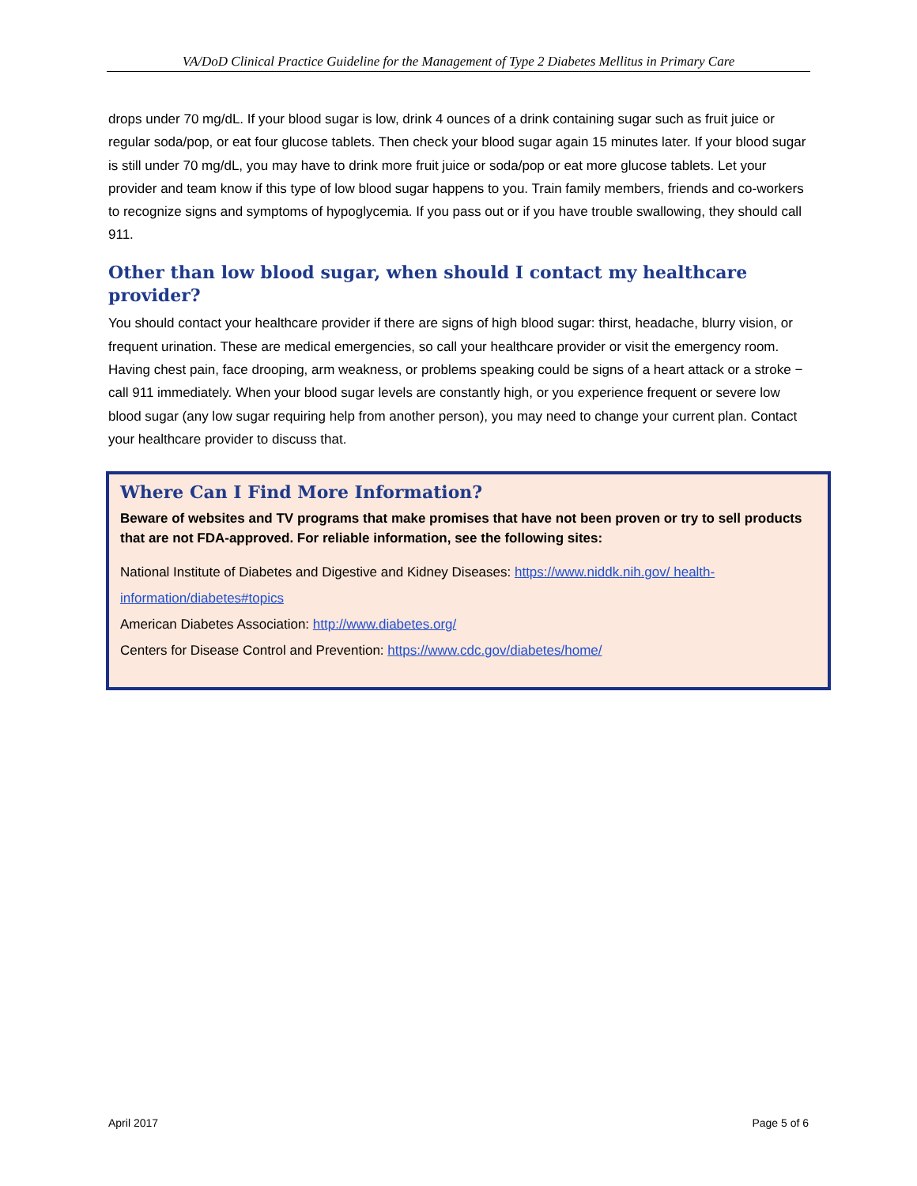VA/DoD Clinical Practice Guideline for the Management of Type 2 Diabetes Mellitus in Primary Care
drops under 70 mg/dL. If your blood sugar is low, drink 4 ounces of a drink containing sugar such as fruit juice or regular soda/pop, or eat four glucose tablets. Then check your blood sugar again 15 minutes later. If your blood sugar is still under 70 mg/dL, you may have to drink more fruit juice or soda/pop or eat more glucose tablets. Let your provider and team know if this type of low blood sugar happens to you. Train family members, friends and co-workers to recognize signs and symptoms of hypoglycemia. If you pass out or if you have trouble swallowing, they should call 911.
Other than low blood sugar, when should I contact my healthcare provider?
You should contact your healthcare provider if there are signs of high blood sugar: thirst, headache, blurry vision, or frequent urination. These are medical emergencies, so call your healthcare provider or visit the emergency room. Having chest pain, face drooping, arm weakness, or problems speaking could be signs of a heart attack or a stroke − call 911 immediately. When your blood sugar levels are constantly high, or you experience frequent or severe low blood sugar (any low sugar requiring help from another person), you may need to change your current plan. Contact your healthcare provider to discuss that.
Where Can I Find More Information?
Beware of websites and TV programs that make promises that have not been proven or try to sell products that are not FDA-approved. For reliable information, see the following sites:
National Institute of Diabetes and Digestive and Kidney Diseases: https://www.niddk.nih.gov/ health-information/diabetes#topics
American Diabetes Association: http://www.diabetes.org/
Centers for Disease Control and Prevention: https://www.cdc.gov/diabetes/home/
April 2017 Page 5 of 6